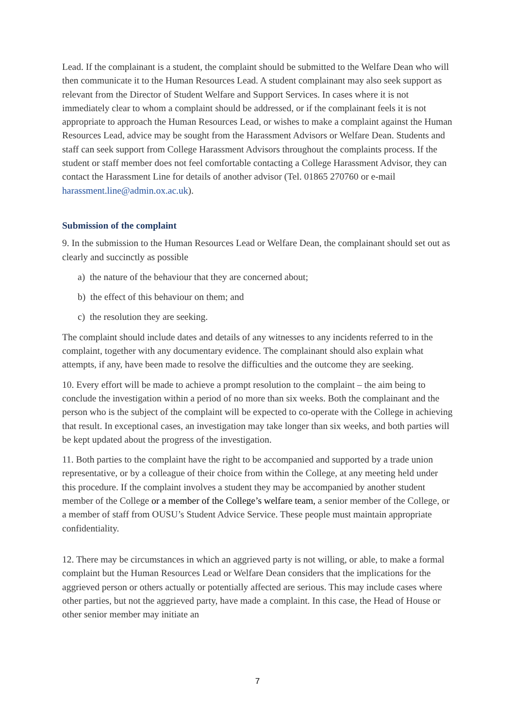Lead. If the complainant is a student, the complaint should be submitted to the Welfare Dean who will then communicate it to the Human Resources Lead. A student complainant may also seek support as relevant from the Director of Student Welfare and Support Services. In cases where it is not immediately clear to whom a complaint should be addressed, or if the complainant feels it is not appropriate to approach the Human Resources Lead, or wishes to make a complaint against the Human Resources Lead, advice may be sought from the Harassment Advisors or Welfare Dean. Students and staff can seek support from College Harassment Advisors throughout the complaints process. If the student or staff member does not feel comfortable contacting a College Harassment Advisor, they can contact the Harassment Line for details of another advisor (Tel. 01865 270760 or e-mail harassment.line@admin.ox.ac.uk).
Submission of the complaint
9. In the submission to the Human Resources Lead or Welfare Dean, the complainant should set out as clearly and succinctly as possible
a) the nature of the behaviour that they are concerned about;
b) the effect of this behaviour on them; and
c) the resolution they are seeking.
The complaint should include dates and details of any witnesses to any incidents referred to in the complaint, together with any documentary evidence. The complainant should also explain what attempts, if any, have been made to resolve the difficulties and the outcome they are seeking.
10. Every effort will be made to achieve a prompt resolution to the complaint – the aim being to conclude the investigation within a period of no more than six weeks. Both the complainant and the person who is the subject of the complaint will be expected to co-operate with the College in achieving that result. In exceptional cases, an investigation may take longer than six weeks, and both parties will be kept updated about the progress of the investigation.
11. Both parties to the complaint have the right to be accompanied and supported by a trade union representative, or by a colleague of their choice from within the College, at any meeting held under this procedure. If the complaint involves a student they may be accompanied by another student member of the College or a member of the College’s welfare team, a senior member of the College, or a member of staff from OUSU’s Student Advice Service. These people must maintain appropriate confidentiality.
12. There may be circumstances in which an aggrieved party is not willing, or able, to make a formal complaint but the Human Resources Lead or Welfare Dean considers that the implications for the aggrieved person or others actually or potentially affected are serious. This may include cases where other parties, but not the aggrieved party, have made a complaint. In this case, the Head of House or other senior member may initiate an
7